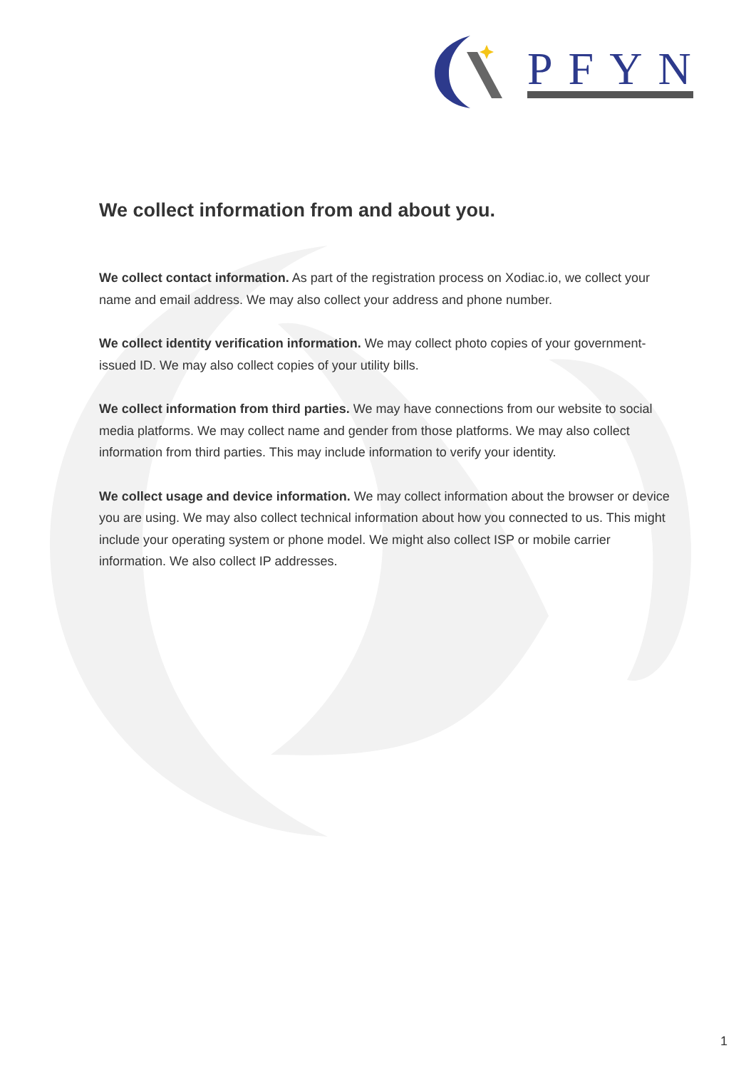PFYN
We collect information from and about you.
We collect contact information. As part of the registration process on Xodiac.io, we collect your name and email address. We may also collect your address and phone number.
We collect identity verification information. We may collect photo copies of your government-issued ID. We may also collect copies of your utility bills.
We collect information from third parties. We may have connections from our website to social media platforms. We may collect name and gender from those platforms. We may also collect information from third parties. This may include information to verify your identity.
We collect usage and device information. We may collect information about the browser or device you are using. We may also collect technical information about how you connected to us. This might include your operating system or phone model. We might also collect ISP or mobile carrier information. We also collect IP addresses.
1